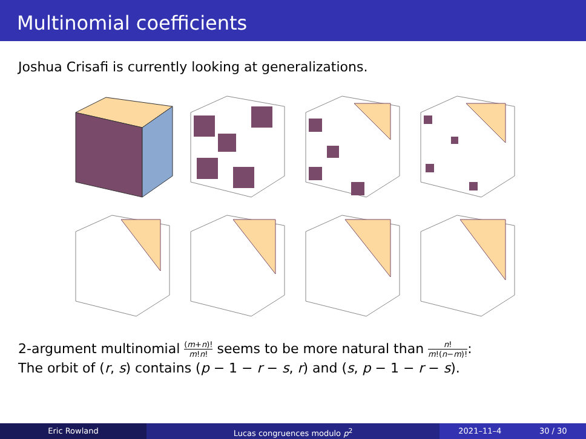Multinomial coefficients
Joshua Crisafi is currently looking at generalizations.
2-argument multinomial (m+n)! m!n! seems to be more natural than n! m!(n−m)!:
The orbit of (r, s) contains (p − 1 − r − s, r) and (s, p − 1 − r − s).
Eric Rowland Lucas congruences modulo p<sup>2</sup> 2021–11–4 30 / 30